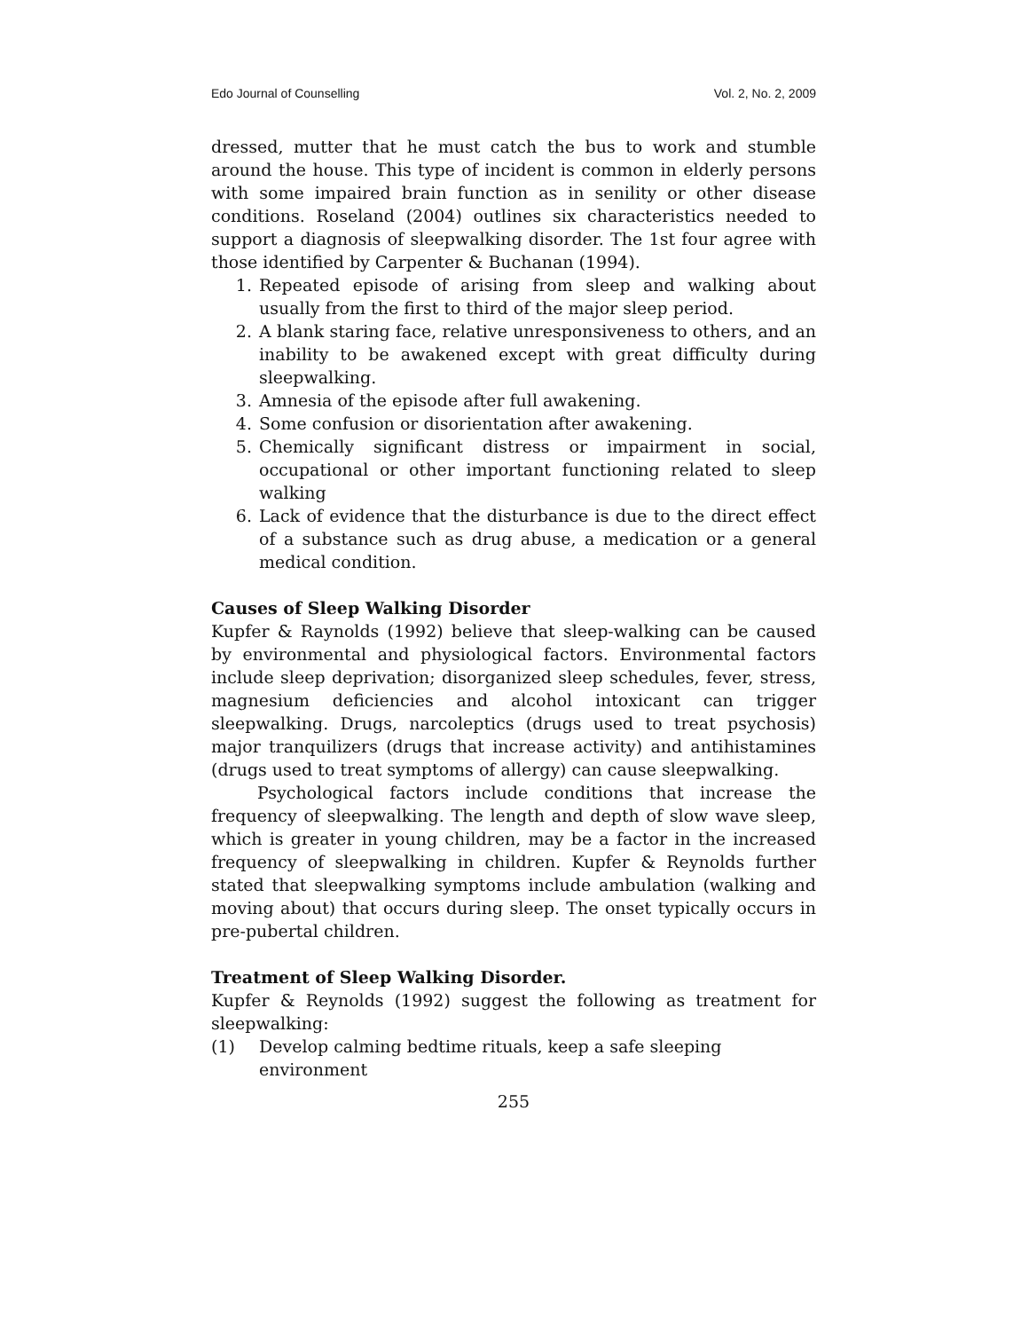Edo Journal of Counselling Vol. 2, No. 2, 2009
dressed, mutter that he must catch the bus to work and stumble around the house. This type of incident is common in elderly persons with some impaired brain function as in senility or other disease conditions. Roseland (2004) outlines six characteristics needed to support a diagnosis of sleepwalking disorder. The 1st four agree with those identified by Carpenter & Buchanan (1994).
1. Repeated episode of arising from sleep and walking about usually from the first to third of the major sleep period.
2. A blank staring face, relative unresponsiveness to others, and an inability to be awakened except with great difficulty during sleepwalking.
3. Amnesia of the episode after full awakening.
4. Some confusion or disorientation after awakening.
5. Chemically significant distress or impairment in social, occupational or other important functioning related to sleep walking
6. Lack of evidence that the disturbance is due to the direct effect of a substance such as drug abuse, a medication or a general medical condition.
Causes of Sleep Walking Disorder
Kupfer & Raynolds (1992) believe that sleep-walking can be caused by environmental and physiological factors. Environmental factors include sleep deprivation; disorganized sleep schedules, fever, stress, magnesium deficiencies and alcohol intoxicant can trigger sleepwalking. Drugs, narcoleptics (drugs used to treat psychosis) major tranquilizers (drugs that increase activity) and antihistamines (drugs used to treat symptoms of allergy) can cause sleepwalking.
Psychological factors include conditions that increase the frequency of sleepwalking. The length and depth of slow wave sleep, which is greater in young children, may be a factor in the increased frequency of sleepwalking in children. Kupfer & Reynolds further stated that sleepwalking symptoms include ambulation (walking and moving about) that occurs during sleep. The onset typically occurs in pre-pubertal children.
Treatment of Sleep Walking Disorder.
Kupfer & Reynolds (1992) suggest the following as treatment for sleepwalking:
(1) Develop calming bedtime rituals, keep a safe sleeping environment
255